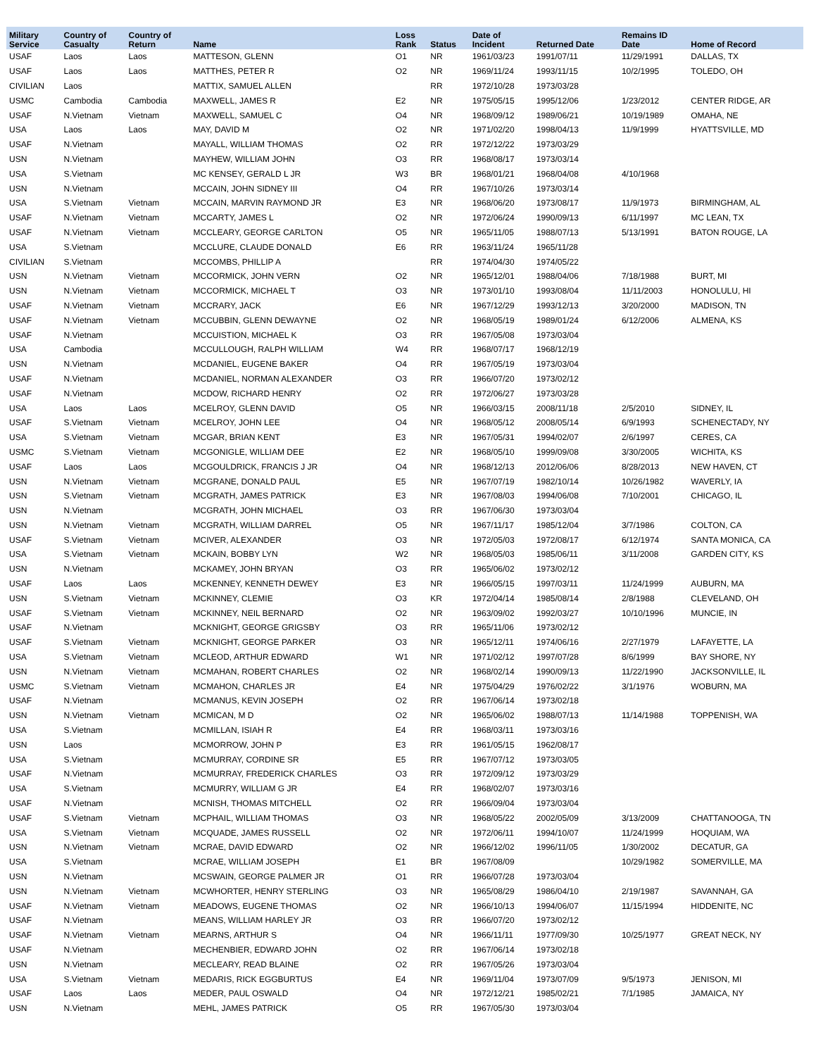| Military Service | Country of Casualty | Country of Return | Name | Loss Rank | Status | Date of Incident | Returned Date | Remains ID Date | Home of Record |
| --- | --- | --- | --- | --- | --- | --- | --- | --- | --- |
| USAF | Laos | Laos | MATTESON, GLENN | O1 | NR | 1961/03/23 | 1991/07/11 | 11/29/1991 | DALLAS, TX |
| USAF | Laos | Laos | MATTHES, PETER R | O2 | NR | 1969/11/24 | 1993/11/15 | 10/2/1995 | TOLEDO, OH |
| CIVILIAN | Laos | | MATTIX, SAMUEL ALLEN | | RR | 1972/10/28 | 1973/03/28 | | |
| USMC | Cambodia | Cambodia | MAXWELL, JAMES R | E2 | NR | 1975/05/15 | 1995/12/06 | 1/23/2012 | CENTER RIDGE, AR |
| USAF | N.Vietnam | Vietnam | MAXWELL, SAMUEL C | O4 | NR | 1968/09/12 | 1989/06/21 | 10/19/1989 | OMAHA, NE |
| USA | Laos | Laos | MAY, DAVID M | O2 | NR | 1971/02/20 | 1998/04/13 | 11/9/1999 | HYATTSVILLE, MD |
| USAF | N.Vietnam | | MAYALL, WILLIAM THOMAS | O2 | RR | 1972/12/22 | 1973/03/29 | | |
| USN | N.Vietnam | | MAYHEW, WILLIAM JOHN | O3 | RR | 1968/08/17 | 1973/03/14 | | |
| USA | S.Vietnam | | MC KENSEY, GERALD L JR | W3 | BR | 1968/01/21 | 1968/04/08 | 4/10/1968 | |
| USN | N.Vietnam | | MCCAIN, JOHN SIDNEY III | O4 | RR | 1967/10/26 | 1973/03/14 | | |
| USA | S.Vietnam | Vietnam | MCCAIN, MARVIN RAYMOND JR | E3 | NR | 1968/06/20 | 1973/08/17 | 11/9/1973 | BIRMINGHAM, AL |
| USAF | N.Vietnam | Vietnam | MCCARTY, JAMES L | O2 | NR | 1972/06/24 | 1990/09/13 | 6/11/1997 | MC LEAN, TX |
| USAF | N.Vietnam | Vietnam | MCCLEARY, GEORGE CARLTON | O5 | NR | 1965/11/05 | 1988/07/13 | 5/13/1991 | BATON ROUGE, LA |
| USA | S.Vietnam | | MCCLURE, CLAUDE DONALD | E6 | RR | 1963/11/24 | 1965/11/28 | | |
| CIVILIAN | S.Vietnam | | MCCOMBS, PHILLIP A | | RR | 1974/04/30 | 1974/05/22 | | |
| USN | N.Vietnam | Vietnam | MCCORMICK, JOHN VERN | O2 | NR | 1965/12/01 | 1988/04/06 | 7/18/1988 | BURT, MI |
| USN | N.Vietnam | Vietnam | MCCORMICK, MICHAEL T | O3 | NR | 1973/01/10 | 1993/08/04 | 11/11/2003 | HONOLULU, HI |
| USAF | N.Vietnam | Vietnam | MCCRARY, JACK | E6 | NR | 1967/12/29 | 1993/12/13 | 3/20/2000 | MADISON, TN |
| USAF | N.Vietnam | Vietnam | MCCUBBIN, GLENN DEWAYNE | O2 | NR | 1968/05/19 | 1989/01/24 | 6/12/2006 | ALMENA, KS |
| USAF | N.Vietnam | | MCCUISTION, MICHAEL K | O3 | RR | 1967/05/08 | 1973/03/04 | | |
| USA | Cambodia | | MCCULLOUGH, RALPH WILLIAM | W4 | RR | 1968/07/17 | 1968/12/19 | | |
| USN | N.Vietnam | | MCDANIEL, EUGENE BAKER | O4 | RR | 1967/05/19 | 1973/03/04 | | |
| USAF | N.Vietnam | | MCDANIEL, NORMAN ALEXANDER | O3 | RR | 1966/07/20 | 1973/02/12 | | |
| USAF | N.Vietnam | | MCDOW, RICHARD HENRY | O2 | RR | 1972/06/27 | 1973/03/28 | | |
| USA | Laos | Laos | MCELROY, GLENN DAVID | O5 | NR | 1966/03/15 | 2008/11/18 | 2/5/2010 | SIDNEY, IL |
| USAF | S.Vietnam | Vietnam | MCELROY, JOHN LEE | O4 | NR | 1968/05/12 | 2008/05/14 | 6/9/1993 | SCHENECTADY, NY |
| USA | S.Vietnam | Vietnam | MCGAR, BRIAN KENT | E3 | NR | 1967/05/31 | 1994/02/07 | 2/6/1997 | CERES, CA |
| USMC | S.Vietnam | Vietnam | MCGONIGLE, WILLIAM DEE | E2 | NR | 1968/05/10 | 1999/09/08 | 3/30/2005 | WICHITA, KS |
| USAF | Laos | Laos | MCGOULDRICK, FRANCIS J JR | O4 | NR | 1968/12/13 | 2012/06/06 | 8/28/2013 | NEW HAVEN, CT |
| USN | N.Vietnam | Vietnam | MCGRANE, DONALD PAUL | E5 | NR | 1967/07/19 | 1982/10/14 | 10/26/1982 | WAVERLY, IA |
| USN | S.Vietnam | Vietnam | MCGRATH, JAMES PATRICK | E3 | NR | 1967/08/03 | 1994/06/08 | 7/10/2001 | CHICAGO, IL |
| USN | N.Vietnam | | MCGRATH, JOHN MICHAEL | O3 | RR | 1967/06/30 | 1973/03/04 | | |
| USN | N.Vietnam | Vietnam | MCGRATH, WILLIAM DARREL | O5 | NR | 1967/11/17 | 1985/12/04 | 3/7/1986 | COLTON, CA |
| USAF | S.Vietnam | Vietnam | MCIVER, ALEXANDER | O3 | NR | 1972/05/03 | 1972/08/17 | 6/12/1974 | SANTA MONICA, CA |
| USA | S.Vietnam | Vietnam | MCKAIN, BOBBY LYN | W2 | NR | 1968/05/03 | 1985/06/11 | 3/11/2008 | GARDEN CITY, KS |
| USN | N.Vietnam | | MCKAMEY, JOHN BRYAN | O3 | RR | 1965/06/02 | 1973/02/12 | | |
| USAF | Laos | Laos | MCKENNEY, KENNETH DEWEY | E3 | NR | 1966/05/15 | 1997/03/11 | 11/24/1999 | AUBURN, MA |
| USN | S.Vietnam | Vietnam | MCKINNEY, CLEMIE | O3 | KR | 1972/04/14 | 1985/08/14 | 2/8/1988 | CLEVELAND, OH |
| USAF | S.Vietnam | Vietnam | MCKINNEY, NEIL BERNARD | O2 | NR | 1963/09/02 | 1992/03/27 | 10/10/1996 | MUNCIE, IN |
| USAF | N.Vietnam | | MCKNIGHT, GEORGE GRIGSBY | O3 | RR | 1965/11/06 | 1973/02/12 | | |
| USAF | S.Vietnam | Vietnam | MCKNIGHT, GEORGE PARKER | O3 | NR | 1965/12/11 | 1974/06/16 | 2/27/1979 | LAFAYETTE, LA |
| USA | S.Vietnam | Vietnam | MCLEOD, ARTHUR EDWARD | W1 | NR | 1971/02/12 | 1997/07/28 | 8/6/1999 | BAY SHORE, NY |
| USN | N.Vietnam | Vietnam | MCMAHAN, ROBERT CHARLES | O2 | NR | 1968/02/14 | 1990/09/13 | 11/22/1990 | JACKSONVILLE, IL |
| USMC | S.Vietnam | Vietnam | MCMAHON, CHARLES JR | E4 | NR | 1975/04/29 | 1976/02/22 | 3/1/1976 | WOBURN, MA |
| USAF | N.Vietnam | | MCMANUS, KEVIN JOSEPH | O2 | RR | 1967/06/14 | 1973/02/18 | | |
| USN | N.Vietnam | Vietnam | MCMICAN, M D | O2 | NR | 1965/06/02 | 1988/07/13 | 11/14/1988 | TOPPENISH, WA |
| USA | S.Vietnam | | MCMILLAN, ISIAH R | E4 | RR | 1968/03/11 | 1973/03/16 | | |
| USN | Laos | | MCMORROW, JOHN P | E3 | RR | 1961/05/15 | 1962/08/17 | | |
| USA | S.Vietnam | | MCMURRAY, CORDINE SR | E5 | RR | 1967/07/12 | 1973/03/05 | | |
| USAF | N.Vietnam | | MCMURRAY, FREDERICK CHARLES | O3 | RR | 1972/09/12 | 1973/03/29 | | |
| USA | S.Vietnam | | MCMURRY, WILLIAM G JR | E4 | RR | 1968/02/07 | 1973/03/16 | | |
| USAF | N.Vietnam | | MCNISH, THOMAS MITCHELL | O2 | RR | 1966/09/04 | 1973/03/04 | | |
| USAF | S.Vietnam | Vietnam | MCPHAIL, WILLIAM THOMAS | O3 | NR | 1968/05/22 | 2002/05/09 | 3/13/2009 | CHATTANOOGA, TN |
| USA | S.Vietnam | Vietnam | MCQUADE, JAMES RUSSELL | O2 | NR | 1972/06/11 | 1994/10/07 | 11/24/1999 | HOQUIAM, WA |
| USN | N.Vietnam | Vietnam | MCRAE, DAVID EDWARD | O2 | NR | 1966/12/02 | 1996/11/05 | 1/30/2002 | DECATUR, GA |
| USA | S.Vietnam | | MCRAE, WILLIAM JOSEPH | E1 | BR | 1967/08/09 | | 10/29/1982 | SOMERVILLE, MA |
| USN | N.Vietnam | | MCSWAIN, GEORGE PALMER JR | O1 | RR | 1966/07/28 | 1973/03/04 | | |
| USN | N.Vietnam | Vietnam | MCWHORTER, HENRY STERLING | O3 | NR | 1965/08/29 | 1986/04/10 | 2/19/1987 | SAVANNAH, GA |
| USAF | N.Vietnam | Vietnam | MEADOWS, EUGENE THOMAS | O2 | NR | 1966/10/13 | 1994/06/07 | 11/15/1994 | HIDDENITE, NC |
| USAF | N.Vietnam | | MEANS, WILLIAM HARLEY JR | O3 | RR | 1966/07/20 | 1973/02/12 | | |
| USAF | N.Vietnam | Vietnam | MEARNS, ARTHUR S | O4 | NR | 1966/11/11 | 1977/09/30 | 10/25/1977 | GREAT NECK, NY |
| USAF | N.Vietnam | | MECHENBIER, EDWARD JOHN | O2 | RR | 1967/06/14 | 1973/02/18 | | |
| USN | N.Vietnam | | MECLEARY, READ BLAINE | O2 | RR | 1967/05/26 | 1973/03/04 | | |
| USA | S.Vietnam | Vietnam | MEDARIS, RICK EGGBURTUS | E4 | NR | 1969/11/04 | 1973/07/09 | 9/5/1973 | JENISON, MI |
| USAF | Laos | Laos | MEDER, PAUL OSWALD | O4 | NR | 1972/12/21 | 1985/02/21 | 7/1/1985 | JAMAICA, NY |
| USN | N.Vietnam | | MEHL, JAMES PATRICK | O5 | RR | 1967/05/30 | 1973/03/04 | | |